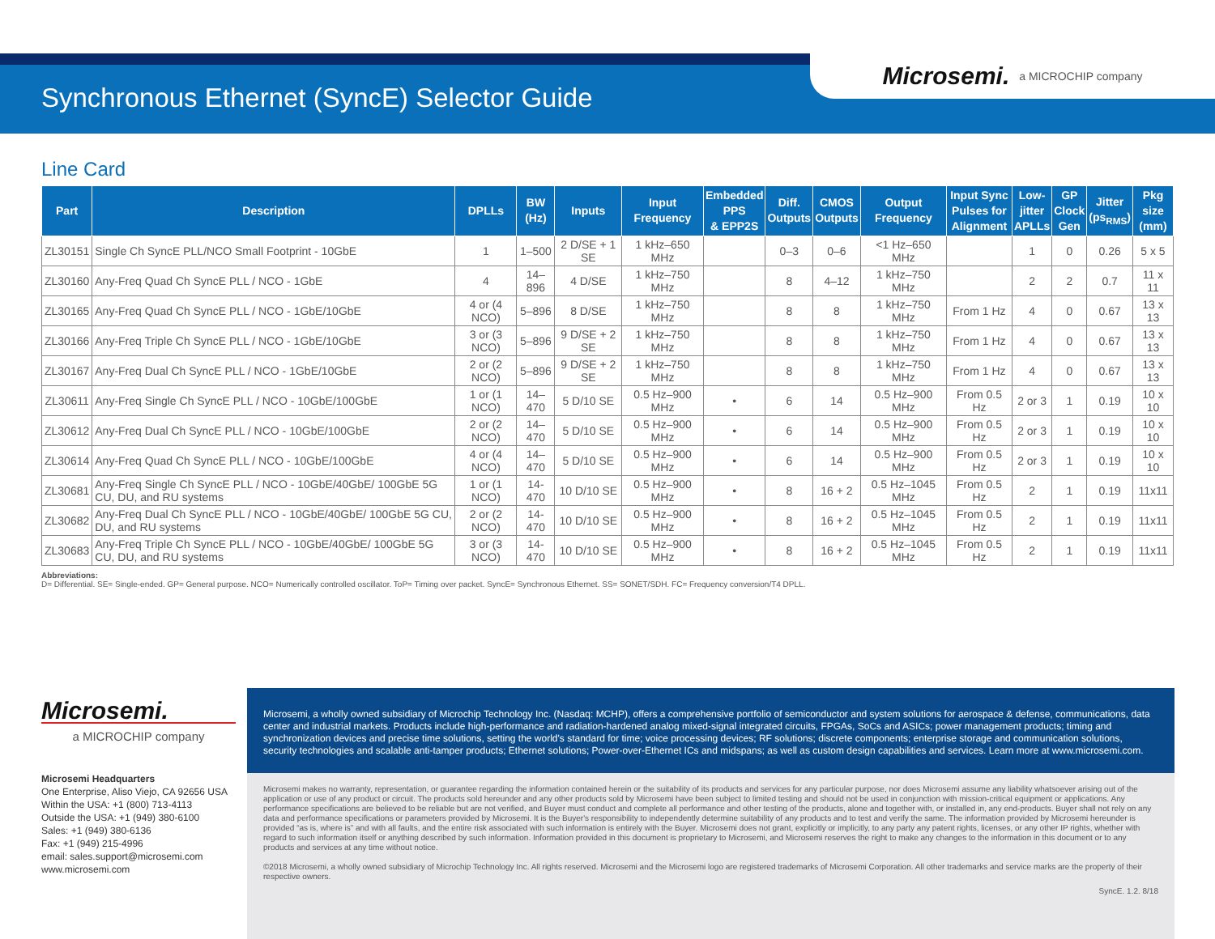Synchronous Ethernet (SyncE) Selector Guide
Microsemi. a MICROCHIP company
Line Card
| Part | Description | DPLLs | BW (Hz) | Inputs | Input Frequency | Embedded PPS & EPP2S | Diff. Outputs | CMOS Outputs | Output Frequency | Input Sync Pulses for Alignment | Low- jitter APLLs | GP Clock Gen | Jitter (ps<sub>RMS</sub>) | Pkg size (mm) |
| --- | --- | --- | --- | --- | --- | --- | --- | --- | --- | --- | --- | --- | --- | --- |
| ZL30151 | Single Ch SyncE PLL/NCO Small Footprint - 10GbE | 1 | 1–500 | 2 D/SE + 1 SE | 1 kHz–650 MHz | | 0–3 | 0–6 | <1 Hz–650 MHz | | 1 | 0 | 0.26 | 5 x 5 |
| ZL30160 | Any-Freq Quad Ch SyncE PLL / NCO - 1GbE | 4 | 14–896 | 4 D/SE | 1 kHz–750 MHz | | 8 | 4–12 | 1 kHz–750 MHz | | 2 | 2 | 0.7 | 11 x 11 |
| ZL30165 | Any-Freq Quad Ch SyncE PLL / NCO - 1GbE/10GbE | 4 or (4 NCO) | 5–896 | 8 D/SE | 1 kHz–750 MHz | | 8 | 8 | 1 kHz–750 MHz | From 1 Hz | 4 | 0 | 0.67 | 13 x 13 |
| ZL30166 | Any-Freq Triple Ch SyncE PLL / NCO - 1GbE/10GbE | 3 or (3 NCO) | 5–896 | 9 D/SE + 2 SE | 1 kHz–750 MHz | | 8 | 8 | 1 kHz–750 MHz | From 1 Hz | 4 | 0 | 0.67 | 13 x 13 |
| ZL30167 | Any-Freq Dual Ch SyncE PLL / NCO - 1GbE/10GbE | 2 or (2 NCO) | 5–896 | 9 D/SE + 2 SE | 1 kHz–750 MHz | | 8 | 8 | 1 kHz–750 MHz | From 1 Hz | 4 | 0 | 0.67 | 13 x 13 |
| ZL30611 | Any-Freq Single Ch SyncE PLL / NCO - 10GbE/100GbE | 1 or (1 NCO) | 14–470 | 5 D/10 SE | 0.5 Hz–900 MHz | • | 6 | 14 | 0.5 Hz–900 MHz | From 0.5 Hz | 2 or 3 | 1 | 0.19 | 10 x 10 |
| ZL30612 | Any-Freq Dual Ch SyncE PLL / NCO - 10GbE/100GbE | 2 or (2 NCO) | 14–470 | 5 D/10 SE | 0.5 Hz–900 MHz | • | 6 | 14 | 0.5 Hz–900 MHz | From 0.5 Hz | 2 or 3 | 1 | 0.19 | 10 x 10 |
| ZL30614 | Any-Freq Quad Ch SyncE PLL / NCO - 10GbE/100GbE | 4 or (4 NCO) | 14–470 | 5 D/10 SE | 0.5 Hz–900 MHz | • | 6 | 14 | 0.5 Hz–900 MHz | From 0.5 Hz | 2 or 3 | 1 | 0.19 | 10 x 10 |
| ZL30681 | Any-Freq Single Ch SyncE PLL / NCO - 10GbE/40GbE/ 100GbE 5G CU, DU, and RU systems | 1 or (1 NCO) | 14-470 | 10 D/10 SE | 0.5 Hz–900 MHz | • | 8 | 16 + 2 | 0.5 Hz–1045 MHz | From 0.5 Hz | 2 | 1 | 0.19 | 11x11 |
| ZL30682 | Any-Freq Dual Ch SyncE PLL / NCO - 10GbE/40GbE/ 100GbE 5G CU, DU, and RU systems | 2 or (2 NCO) | 14-470 | 10 D/10 SE | 0.5 Hz–900 MHz | • | 8 | 16 + 2 | 0.5 Hz–1045 MHz | From 0.5 Hz | 2 | 1 | 0.19 | 11x11 |
| ZL30683 | Any-Freq Triple Ch SyncE PLL / NCO - 10GbE/40GbE/ 100GbE 5G CU, DU, and RU systems | 3 or (3 NCO) | 14-470 | 10 D/10 SE | 0.5 Hz–900 MHz | • | 8 | 16 + 2 | 0.5 Hz–1045 MHz | From 0.5 Hz | 2 | 1 | 0.19 | 11x11 |
Abbreviations:
D= Differential. SE= Single-ended. GP= General purpose. NCO= Numerically controlled oscillator. ToP= Timing over packet. SyncE= Synchronous Ethernet. SS= SONET/SDH. FC= Frequency conversion/T4 DPLL.
Microsemi.
a MICROCHIP company
Microsemi Headquarters
One Enterprise, Aliso Viejo, CA 92656 USA
Within the USA: +1 (800) 713-4113
Outside the USA: +1 (949) 380-6100
Sales: +1 (949) 380-6136
Fax: +1 (949) 215-4996
email: sales.support@microsemi.com
www.microsemi.com
Microsemi, a wholly owned subsidiary of Microchip Technology Inc. (Nasdaq: MCHP), offers a comprehensive portfolio of semiconductor and system solutions for aerospace & defense, communications, data center and industrial markets. Products include high-performance and radiation-hardened analog mixed-signal integrated circuits, FPGAs, SoCs and ASICs; power management products; timing and synchronization devices and precise time solutions, setting the world's standard for time; voice processing devices; RF solutions; discrete components; enterprise storage and communication solutions, security technologies and scalable anti-tamper products; Ethernet solutions; Power-over-Ethernet ICs and midspans; as well as custom design capabilities and services. Learn more at www.microsemi.com.
Microsemi makes no warranty, representation, or guarantee regarding the information contained herein or the suitability of its products and services for any particular purpose, nor does Microsemi assume any liability whatsoever arising out of the application or use of any product or circuit. The products sold hereunder and any other products sold by Microsemi have been subject to limited testing and should not be used in conjunction with mission-critical equipment or applications. Any performance specifications are believed to be reliable but are not verified, and Buyer must conduct and complete all performance and other testing of the products, alone and together with, or installed in, any end-products. Buyer shall not rely on any data and performance specifications or parameters provided by Microsemi. It is the Buyer's responsibility to independently determine suitability of any products and to test and verify the same. The information provided by Microsemi hereunder is provided “as is, where is” and with all faults, and the entire risk associated with such information is entirely with the Buyer. Microsemi does not grant, explicitly or implicitly, to any party any patent rights, licenses, or any other IP rights, whether with regard to such information itself or anything described by such information. Information provided in this document is proprietary to Microsemi, and Microsemi reserves the right to make any changes to the information in this document or to any products and services at any time without notice.
©2018 Microsemi, a wholly owned subsidiary of Microchip Technology Inc. All rights reserved. Microsemi and the Microsemi logo are registered trademarks of Microsemi Corporation. All other trademarks and service marks are the property of their respective owners.
SyncE. 1.2. 8/18